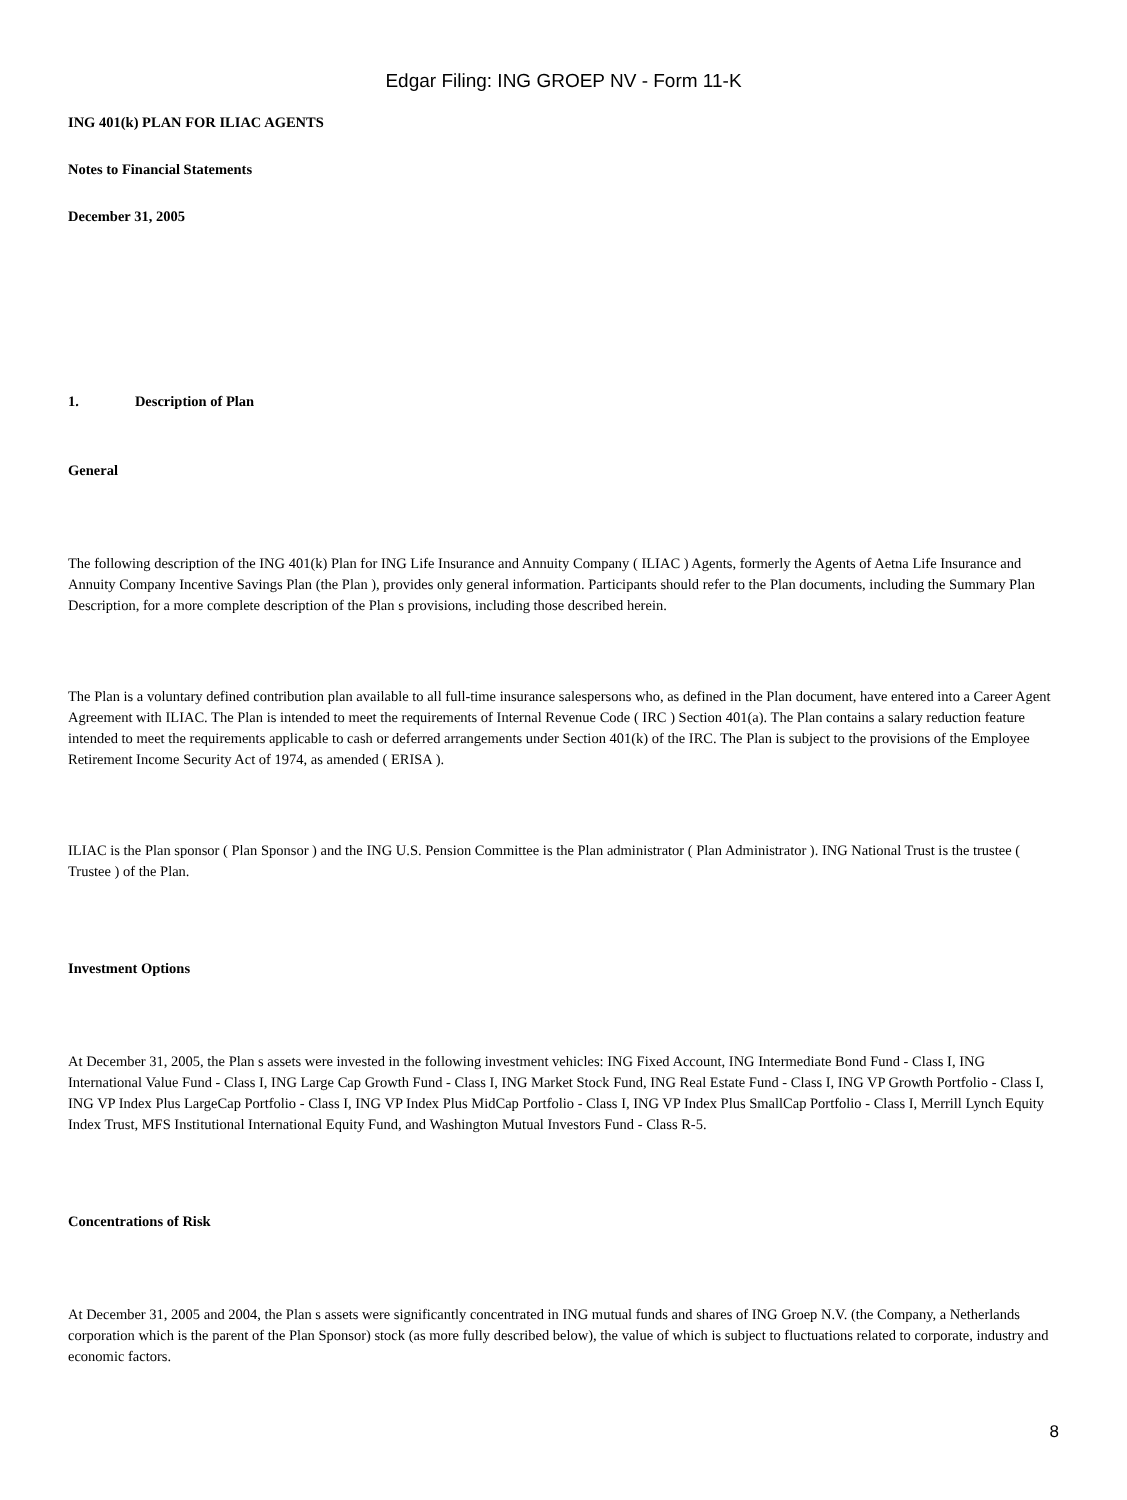Edgar Filing: ING GROEP NV - Form 11-K
ING 401(k) PLAN FOR ILIAC AGENTS
Notes to Financial Statements
December 31, 2005
1. Description of Plan
General
The following description of the ING 401(k) Plan for ING Life Insurance and Annuity Company ( ILIAC ) Agents, formerly the Agents of Aetna Life Insurance and Annuity Company Incentive Savings Plan (the Plan ), provides only general information. Participants should refer to the Plan documents, including the Summary Plan Description, for a more complete description of the Plan s provisions, including those described herein.
The Plan is a voluntary defined contribution plan available to all full-time insurance salespersons who, as defined in the Plan document, have entered into a Career Agent Agreement with ILIAC. The Plan is intended to meet the requirements of Internal Revenue Code ( IRC ) Section 401(a). The Plan contains a salary reduction feature intended to meet the requirements applicable to cash or deferred arrangements under Section 401(k) of the IRC. The Plan is subject to the provisions of the Employee Retirement Income Security Act of 1974, as amended ( ERISA ).
ILIAC is the Plan sponsor ( Plan Sponsor ) and the ING U.S. Pension Committee is the Plan administrator ( Plan Administrator ). ING National Trust is the trustee ( Trustee ) of the Plan.
Investment Options
At December 31, 2005, the Plan s assets were invested in the following investment vehicles: ING Fixed Account, ING Intermediate Bond Fund - Class I, ING International Value Fund - Class I, ING Large Cap Growth Fund - Class I, ING Market Stock Fund, ING Real Estate Fund - Class I, ING VP Growth Portfolio - Class I, ING VP Index Plus LargeCap Portfolio - Class I, ING VP Index Plus MidCap Portfolio - Class I, ING VP Index Plus SmallCap Portfolio - Class I, Merrill Lynch Equity Index Trust, MFS Institutional International Equity Fund, and Washington Mutual Investors Fund - Class R-5.
Concentrations of Risk
At December 31, 2005 and 2004, the Plan s assets were significantly concentrated in ING mutual funds and shares of ING Groep N.V. (the Company, a Netherlands corporation which is the parent of the Plan Sponsor) stock (as more fully described below), the value of which is subject to fluctuations related to corporate, industry and economic factors.
8